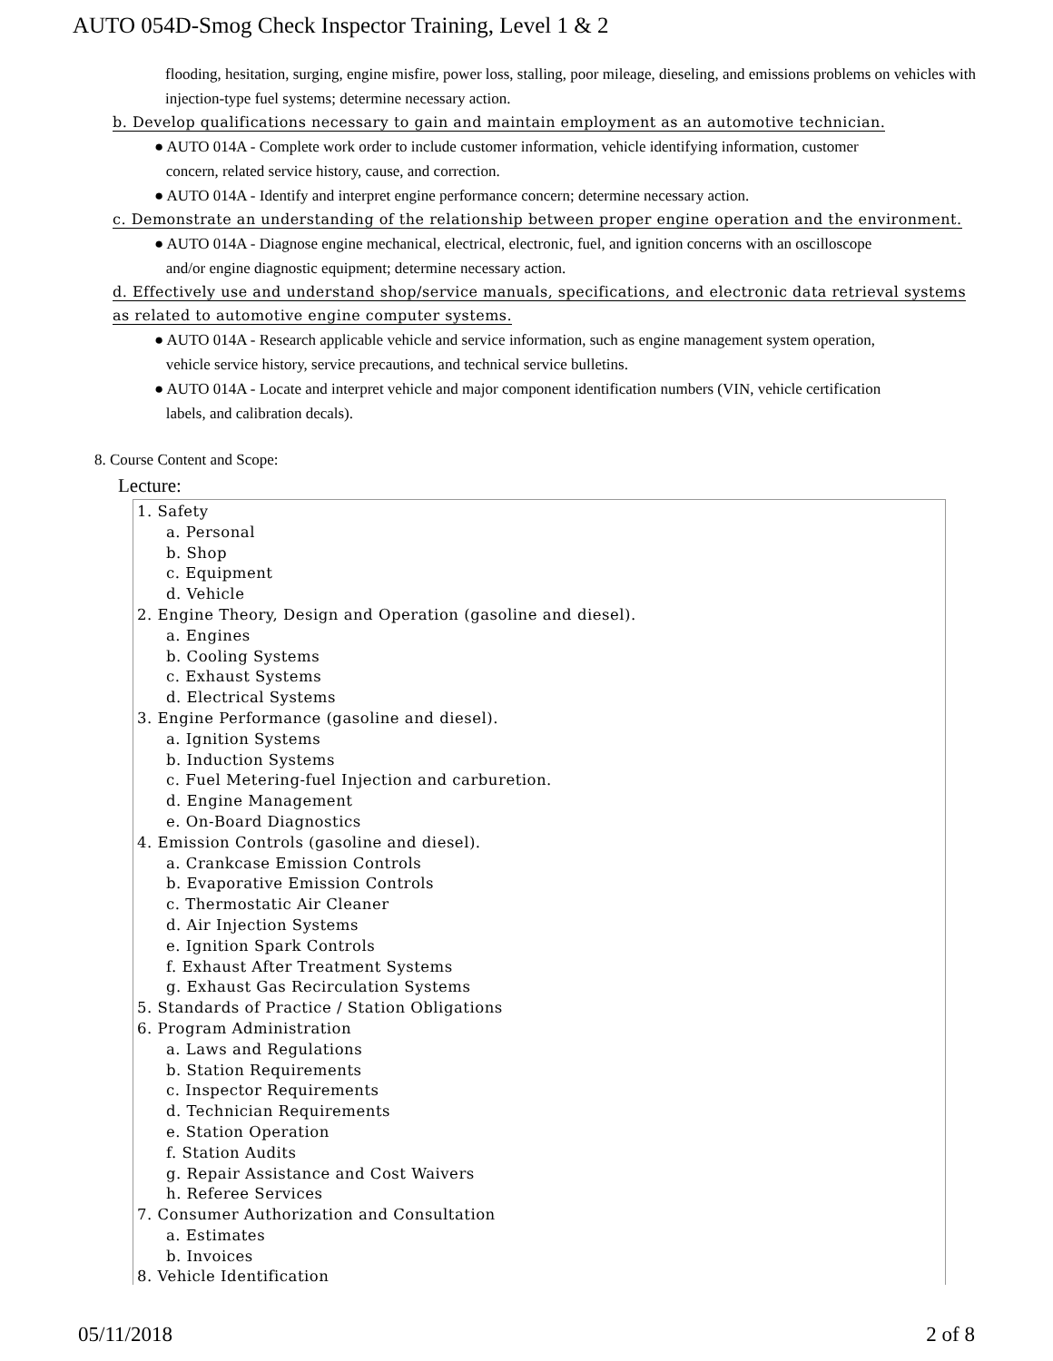AUTO 054D-Smog Check Inspector Training, Level 1 & 2
flooding, hesitation, surging, engine misfire, power loss, stalling, poor mileage, dieseling, and emissions problems on vehicles with injection-type fuel systems; determine necessary action.
b. Develop qualifications necessary to gain and maintain employment as an automotive technician.
● AUTO 014A - Complete work order to include customer information, vehicle identifying information, customer
concern, related service history, cause, and correction.
● AUTO 014A - Identify and interpret engine performance concern; determine necessary action.
c. Demonstrate an understanding of the relationship between proper engine operation and the environment.
● AUTO 014A - Diagnose engine mechanical, electrical, electronic, fuel, and ignition concerns with an oscilloscope
and/or engine diagnostic equipment; determine necessary action.
d. Effectively use and understand shop/service manuals, specifications, and electronic data retrieval systems as related to automotive engine computer systems.
● AUTO 014A - Research applicable vehicle and service information, such as engine management system operation,
vehicle service history, service precautions, and technical service bulletins.
● AUTO 014A - Locate and interpret vehicle and major component identification numbers (VIN, vehicle certification
labels, and calibration decals).
8. Course Content and Scope:
Lecture:
1. Safety
a. Personal
b. Shop
c. Equipment
d. Vehicle
2. Engine Theory, Design and Operation (gasoline and diesel).
a. Engines
b. Cooling Systems
c. Exhaust Systems
d. Electrical Systems
3. Engine Performance (gasoline and diesel).
a. Ignition Systems
b. Induction Systems
c. Fuel Metering-fuel Injection and carburetion.
d. Engine Management
e. On-Board Diagnostics
4. Emission Controls (gasoline and diesel).
a. Crankcase Emission Controls
b. Evaporative Emission Controls
c. Thermostatic Air Cleaner
d. Air Injection Systems
e. Ignition Spark Controls
f. Exhaust After Treatment Systems
g. Exhaust Gas Recirculation Systems
5. Standards of Practice / Station Obligations
6. Program Administration
a. Laws and Regulations
b. Station Requirements
c. Inspector Requirements
d. Technician Requirements
e. Station Operation
f. Station Audits
g. Repair Assistance and Cost Waivers
h. Referee Services
7. Consumer Authorization and Consultation
a. Estimates
b. Invoices
8. Vehicle Identification
05/11/2018 2 of 8